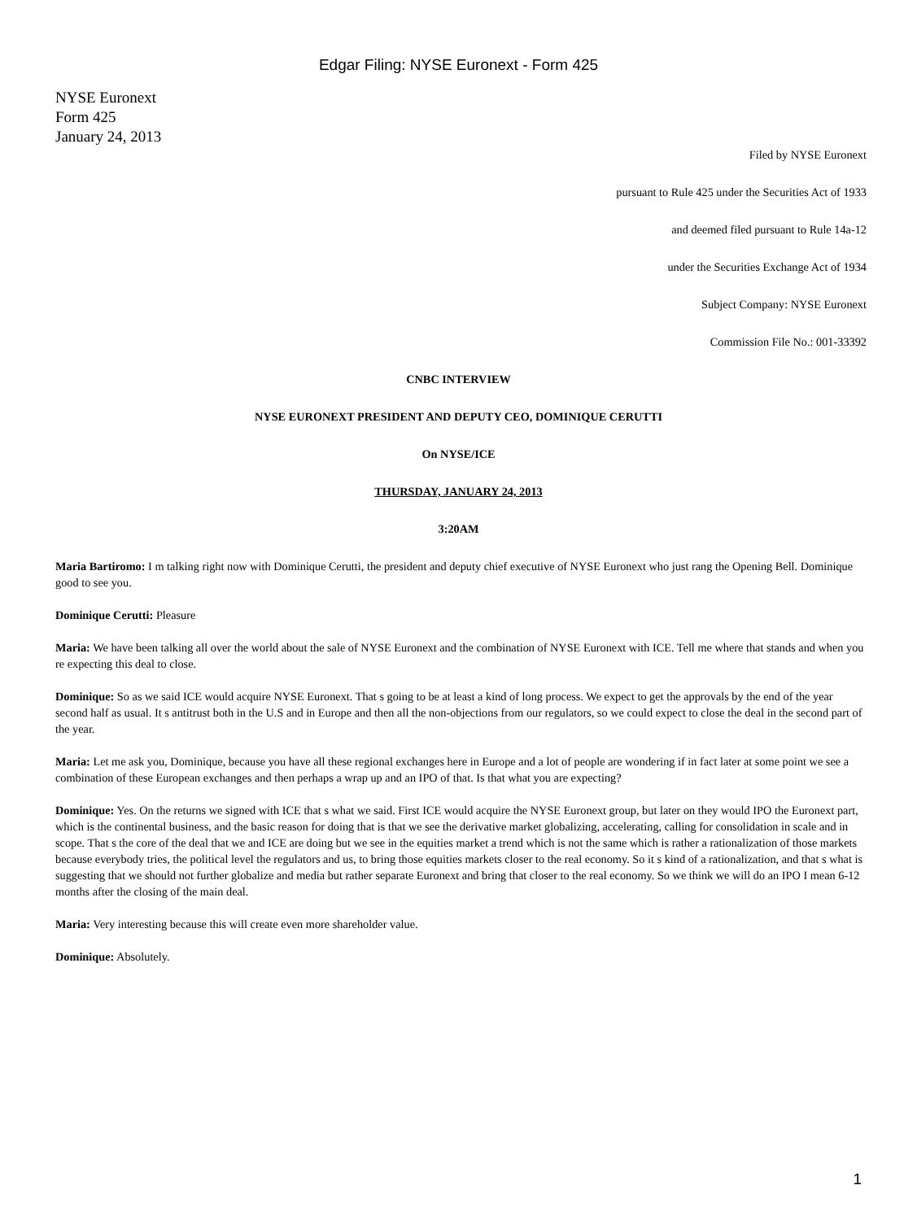Edgar Filing: NYSE Euronext - Form 425
NYSE Euronext
Form 425
January 24, 2013
Filed by NYSE Euronext
pursuant to Rule 425 under the Securities Act of 1933
and deemed filed pursuant to Rule 14a-12
under the Securities Exchange Act of 1934
Subject Company: NYSE Euronext
Commission File No.: 001-33392
CNBC INTERVIEW
NYSE EURONEXT PRESIDENT AND DEPUTY CEO, DOMINIQUE CERUTTI
On NYSE/ICE
THURSDAY, JANUARY 24, 2013
3:20AM
Maria Bartiromo: I m talking right now with Dominique Cerutti, the president and deputy chief executive of NYSE Euronext who just rang the Opening Bell. Dominique good to see you.
Dominique Cerutti: Pleasure
Maria: We have been talking all over the world about the sale of NYSE Euronext and the combination of NYSE Euronext with ICE. Tell me where that stands and when you re expecting this deal to close.
Dominique: So as we said ICE would acquire NYSE Euronext. That s going to be at least a kind of long process. We expect to get the approvals by the end of the year second half as usual. It s antitrust both in the U.S and in Europe and then all the non-objections from our regulators, so we could expect to close the deal in the second part of the year.
Maria: Let me ask you, Dominique, because you have all these regional exchanges here in Europe and a lot of people are wondering if in fact later at some point we see a combination of these European exchanges and then perhaps a wrap up and an IPO of that. Is that what you are expecting?
Dominique: Yes. On the returns we signed with ICE that s what we said. First ICE would acquire the NYSE Euronext group, but later on they would IPO the Euronext part, which is the continental business, and the basic reason for doing that is that we see the derivative market globalizing, accelerating, calling for consolidation in scale and in scope. That s the core of the deal that we and ICE are doing but we see in the equities market a trend which is not the same which is rather a rationalization of those markets because everybody tries, the political level the regulators and us, to bring those equities markets closer to the real economy. So it s kind of a rationalization, and that s what is suggesting that we should not further globalize and media but rather separate Euronext and bring that closer to the real economy. So we think we will do an IPO I mean 6-12 months after the closing of the main deal.
Maria: Very interesting because this will create even more shareholder value.
Dominique: Absolutely.
1